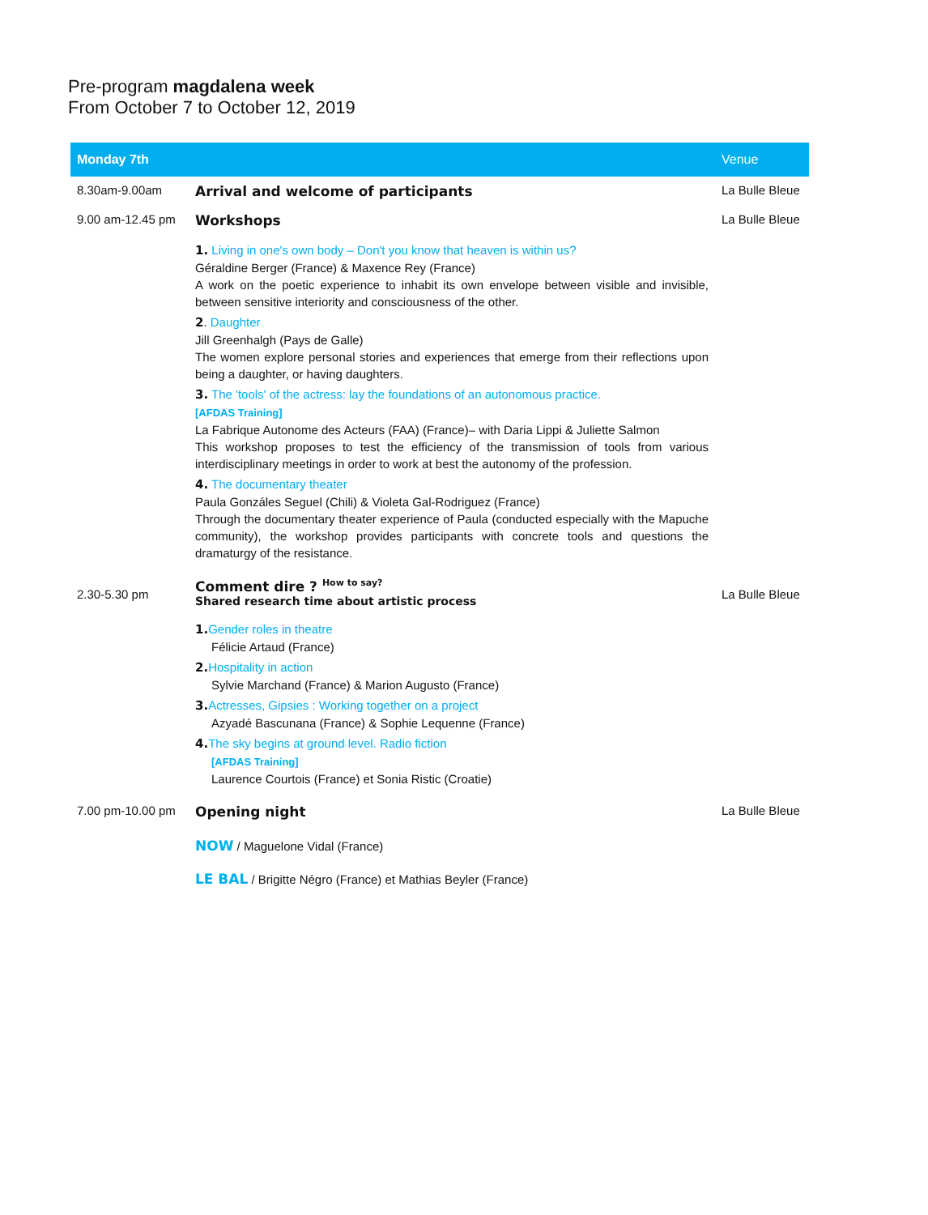Pre-program magdalena week
From October 7 to October 12, 2019
| Monday 7th | | Venue |
| --- | --- | --- |
| 8.30am-9.00am | Arrival and welcome of participants | La Bulle Bleue |
| 9.00 am-12.45 pm | Workshops 1. Living in one's own body – Don't you know that heaven is within us? Géraldine Berger (France) & Maxence Rey (France) A work on the poetic experience to inhabit its own envelope between visible and invisible, between sensitive interiority and consciousness of the other. 2 . Daughter Jill Greenhalgh (Pays de Galle) The women explore personal stories and experiences that emerge from their reflections upon being a daughter, or having daughters. 3. The 'tools' of the actress: lay the foundations of an autonomous practice. [AFDAS Training] La Fabrique Autonome des Acteurs (FAA) (France)– with Daria Lippi & Juliette Salmon This workshop proposes to test the efficiency of the transmission of tools from various interdisciplinary meetings in order to work at best the autonomy of the profession. 4. The documentary theater Paula Gonzáles Seguel (Chili) & Violeta Gal-Rodriguez (France) Through the documentary theater experience of Paula (conducted especially with the Mapuche community), the workshop provides participants with concrete tools and questions the dramaturgy of the resistance. | La Bulle Bleue |
| 2.30-5.30 pm | Comment dire ? <sup>How to say?</sup> Shared research time about artistic process 1. Gender roles in theatre Félicie Artaud (France) 2. Hospitality in action Sylvie Marchand (France) & Marion Augusto (France) 3. Actresses, Gipsies : Working together on a project Azyadé Bascunana (France) & Sophie Lequenne (France) 4. The sky begins at ground level. Radio fiction [AFDAS Training] Laurence Courtois (France) et Sonia Ristic (Croatie) | La Bulle Bleue |
| 7.00 pm-10.00 pm | Opening night NOW / Maguelone Vidal (France) LE BAL / Brigitte Négro (France) et Mathias Beyler (France) | La Bulle Bleue |